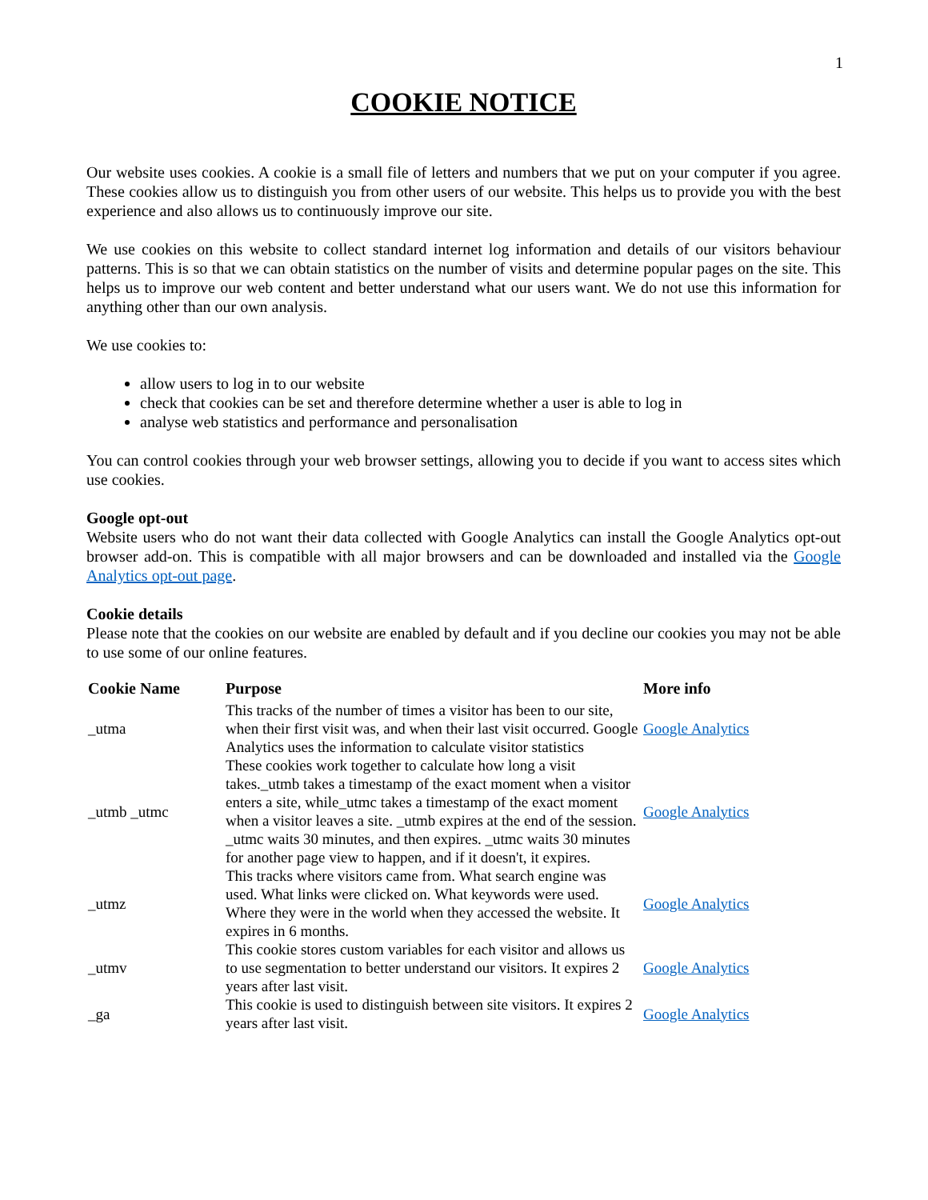1
COOKIE NOTICE
Our website uses cookies. A cookie is a small file of letters and numbers that we put on your computer if you agree. These cookies allow us to distinguish you from other users of our website. This helps us to provide you with the best experience and also allows us to continuously improve our site.
We use cookies on this website to collect standard internet log information and details of our visitors behaviour patterns. This is so that we can obtain statistics on the number of visits and determine popular pages on the site. This helps us to improve our web content and better understand what our users want. We do not use this information for anything other than our own analysis.
We use cookies to:
allow users to log in to our website
check that cookies can be set and therefore determine whether a user is able to log in
analyse web statistics and performance and personalisation
You can control cookies through your web browser settings, allowing you to decide if you want to access sites which use cookies.
Google opt-out
Website users who do not want their data collected with Google Analytics can install the Google Analytics opt-out browser add-on. This is compatible with all major browsers and can be downloaded and installed via the Google Analytics opt-out page.
Cookie details
Please note that the cookies on our website are enabled by default and if you decline our cookies you may not be able to use some of our online features.
| Cookie Name | Purpose | More info |
| --- | --- | --- |
| _utma | This tracks of the number of times a visitor has been to our site, when their first visit was, and when their last visit occurred. Google Analytics uses the information to calculate visitor statistics | Google Analytics |
| _utmb _utmc | These cookies work together to calculate how long a visit takes._utmb takes a timestamp of the exact moment when a visitor enters a site, while_utmc takes a timestamp of the exact moment when a visitor leaves a site. _utmb expires at the end of the session. _utmc waits 30 minutes, and then expires. _utmc waits 30 minutes for another page view to happen, and if it doesn't, it expires. | Google Analytics |
| _utmz | This tracks where visitors came from. What search engine was used. What links were clicked on. What keywords were used. Where they were in the world when they accessed the website. It expires in 6 months. | Google Analytics |
| _utmv | This cookie stores custom variables for each visitor and allows us to use segmentation to better understand our visitors. It expires 2 years after last visit. | Google Analytics |
| _ga | This cookie is used to distinguish between site visitors. It expires 2 years after last visit. | Google Analytics |